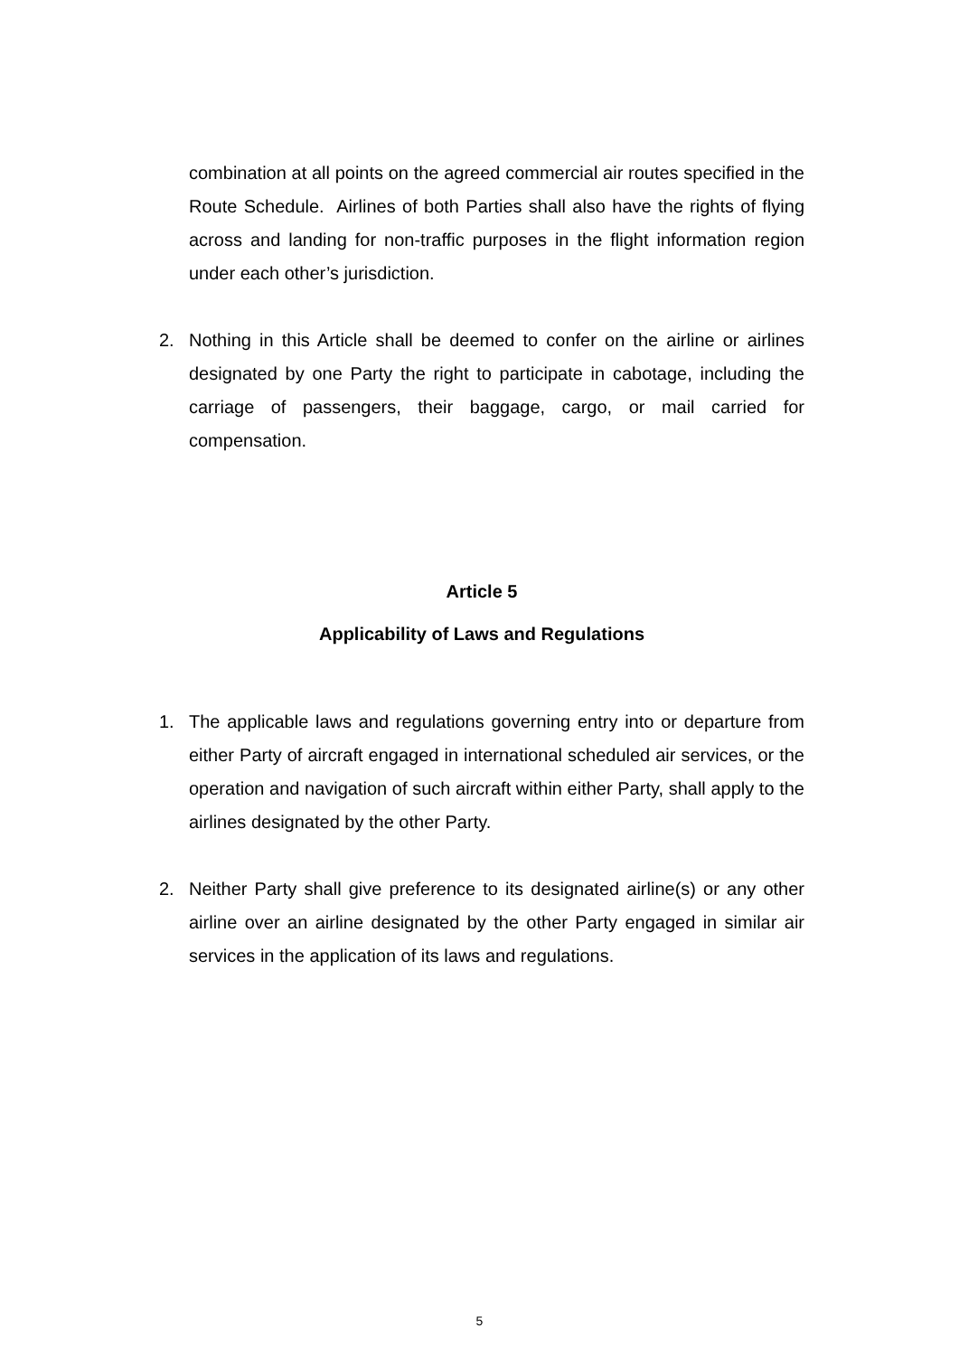combination at all points on the agreed commercial air routes specified in the Route Schedule. Airlines of both Parties shall also have the rights of flying across and landing for non-traffic purposes in the flight information region under each other’s jurisdiction.
2. Nothing in this Article shall be deemed to confer on the airline or airlines designated by one Party the right to participate in cabotage, including the carriage of passengers, their baggage, cargo, or mail carried for compensation.
Article 5
Applicability of Laws and Regulations
1. The applicable laws and regulations governing entry into or departure from either Party of aircraft engaged in international scheduled air services, or the operation and navigation of such aircraft within either Party, shall apply to the airlines designated by the other Party.
2. Neither Party shall give preference to its designated airline(s) or any other airline over an airline designated by the other Party engaged in similar air services in the application of its laws and regulations.
5